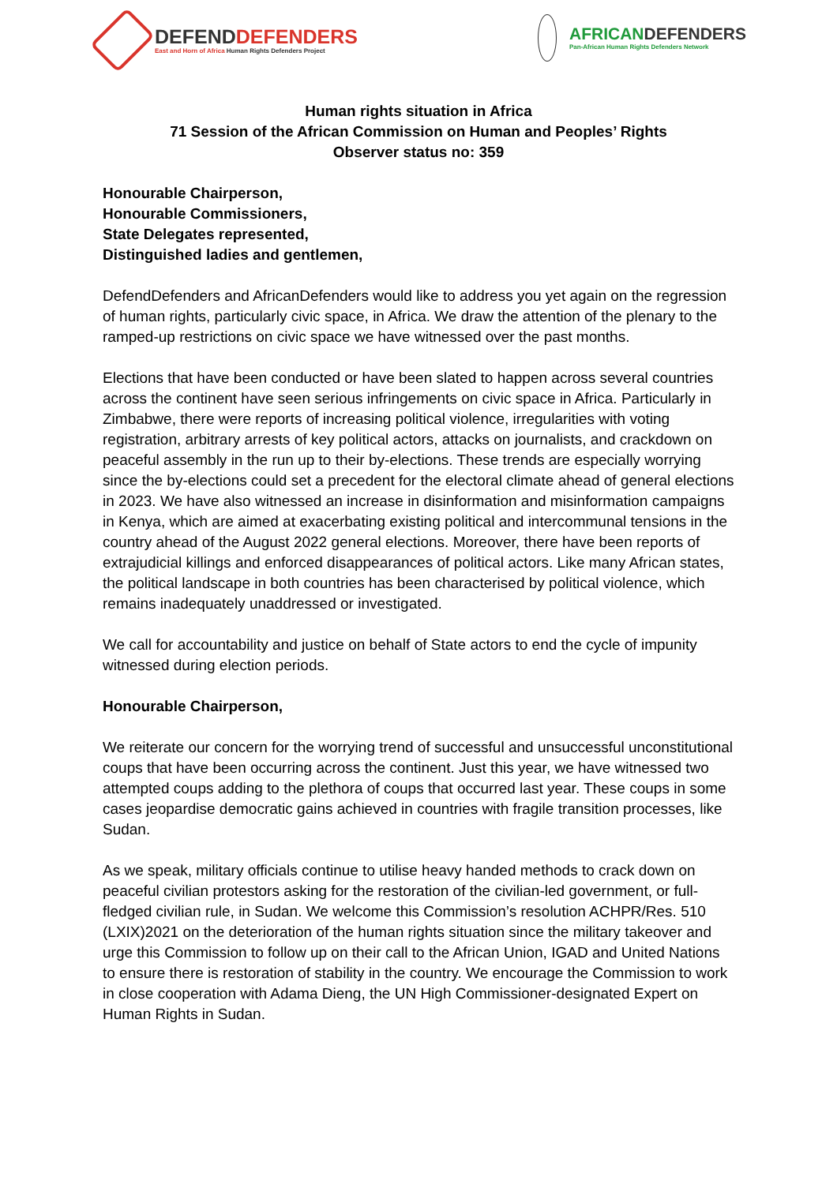DEFENDDEFENDERS
East and Horn of Africa Human Rights Defenders Project
AFRICANDEFENDERS
Pan-African Human Rights Defenders Network
Human rights situation in Africa
71 Session of the African Commission on Human and Peoples’ Rights
Observer status no: 359
Honourable Chairperson,
Honourable Commissioners,
State Delegates represented,
Distinguished ladies and gentlemen,
DefendDefenders and AfricanDefenders would like to address you yet again on the regression of human rights, particularly civic space, in Africa. We draw the attention of the plenary to the ramped-up restrictions on civic space we have witnessed over the past months.
Elections that have been conducted or have been slated to happen across several countries across the continent have seen serious infringements on civic space in Africa. Particularly in Zimbabwe, there were reports of increasing political violence, irregularities with voting registration, arbitrary arrests of key political actors, attacks on journalists, and crackdown on peaceful assembly in the run up to their by-elections. These trends are especially worrying since the by-elections could set a precedent for the electoral climate ahead of general elections in 2023. We have also witnessed an increase in disinformation and misinformation campaigns in Kenya, which are aimed at exacerbating existing political and intercommunal tensions in the country ahead of the August 2022 general elections. Moreover, there have been reports of extrajudicial killings and enforced disappearances of political actors. Like many African states, the political landscape in both countries has been characterised by political violence, which remains inadequately unaddressed or investigated.
We call for accountability and justice on behalf of State actors to end the cycle of impunity witnessed during election periods.
Honourable Chairperson,
We reiterate our concern for the worrying trend of successful and unsuccessful unconstitutional coups that have been occurring across the continent. Just this year, we have witnessed two attempted coups adding to the plethora of coups that occurred last year. These coups in some cases jeopardise democratic gains achieved in countries with fragile transition processes, like Sudan.
As we speak, military officials continue to utilise heavy handed methods to crack down on peaceful civilian protestors asking for the restoration of the civilian-led government, or full-fledged civilian rule, in Sudan. We welcome this Commission’s resolution ACHPR/Res. 510 (LXIX)2021 on the deterioration of the human rights situation since the military takeover and urge this Commission to follow up on their call to the African Union, IGAD and United Nations to ensure there is restoration of stability in the country. We encourage the Commission to work in close cooperation with Adama Dieng, the UN High Commissioner-designated Expert on Human Rights in Sudan.